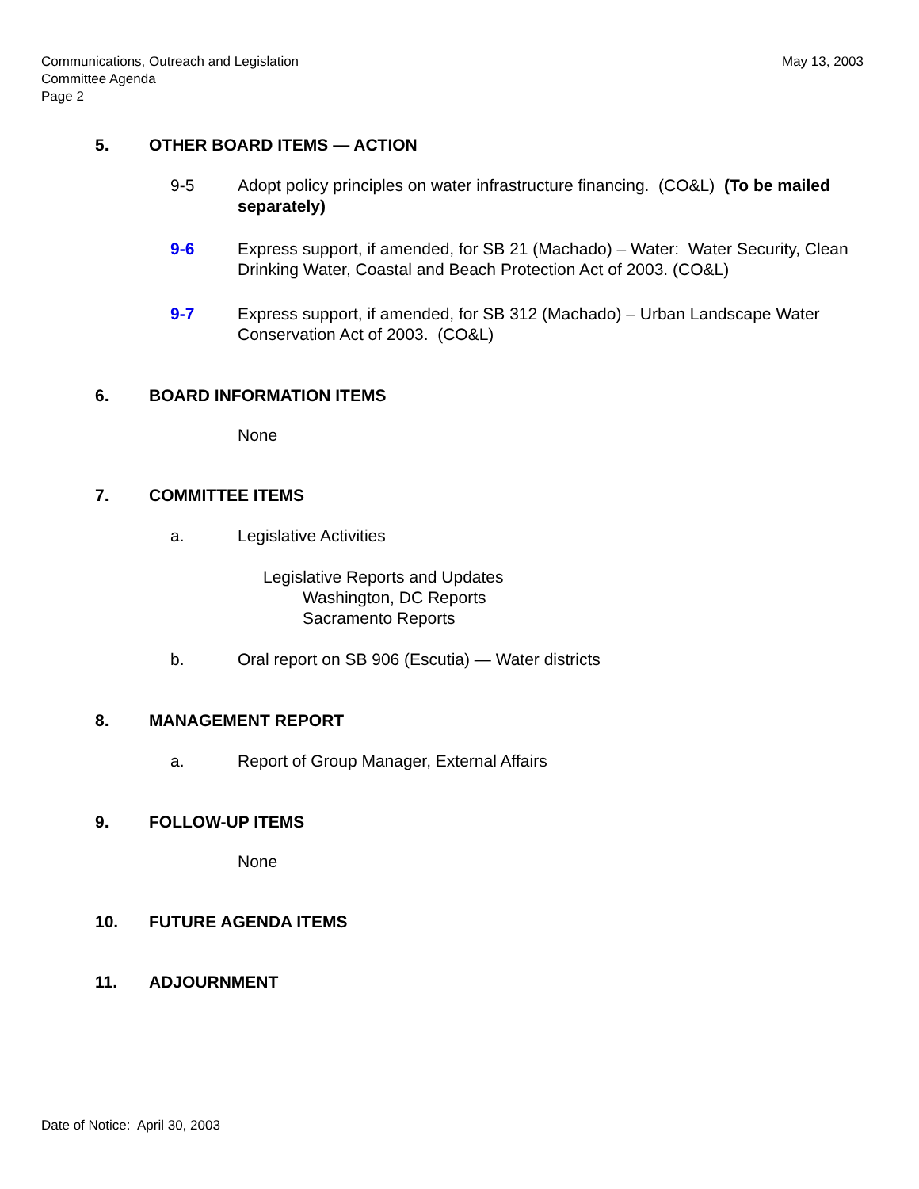Communications, Outreach and Legislation
Committee Agenda
Page 2
May 13, 2003
5. OTHER BOARD ITEMS — ACTION
9-5 Adopt policy principles on water infrastructure financing. (CO&L) (To be mailed separately)
9-6 Express support, if amended, for SB 21 (Machado) – Water: Water Security, Clean Drinking Water, Coastal and Beach Protection Act of 2003. (CO&L)
9-7 Express support, if amended, for SB 312 (Machado) – Urban Landscape Water Conservation Act of 2003. (CO&L)
6. BOARD INFORMATION ITEMS
None
7. COMMITTEE ITEMS
a. Legislative Activities
Legislative Reports and Updates
Washington, DC Reports
Sacramento Reports
b. Oral report on SB 906 (Escutia) — Water districts
8. MANAGEMENT REPORT
a. Report of Group Manager, External Affairs
9. FOLLOW-UP ITEMS
None
10. FUTURE AGENDA ITEMS
11. ADJOURNMENT
Date of Notice: April 30, 2003